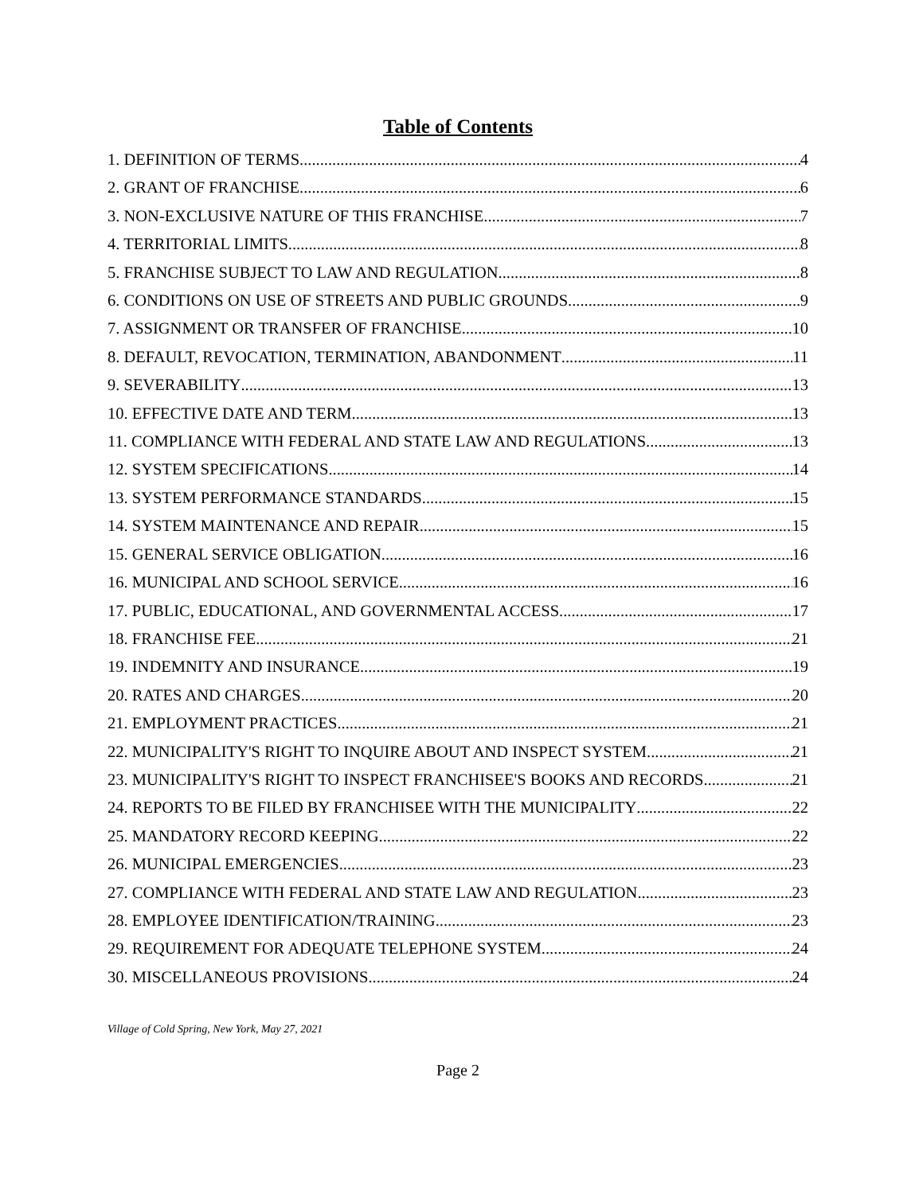Table of Contents
1. DEFINITION OF TERMS 4
2. GRANT OF FRANCHISE 6
3. NON-EXCLUSIVE NATURE OF THIS FRANCHISE 7
4. TERRITORIAL LIMITS 8
5. FRANCHISE SUBJECT TO LAW AND REGULATION 8
6. CONDITIONS ON USE OF STREETS AND PUBLIC GROUNDS 9
7. ASSIGNMENT OR TRANSFER OF FRANCHISE 10
8. DEFAULT, REVOCATION, TERMINATION, ABANDONMENT 11
9. SEVERABILITY 13
10. EFFECTIVE DATE AND TERM 13
11. COMPLIANCE WITH FEDERAL AND STATE LAW AND REGULATIONS 13
12. SYSTEM SPECIFICATIONS 14
13. SYSTEM PERFORMANCE STANDARDS 15
14. SYSTEM MAINTENANCE AND REPAIR 15
15. GENERAL SERVICE OBLIGATION 16
16. MUNICIPAL AND SCHOOL SERVICE 16
17. PUBLIC, EDUCATIONAL, AND GOVERNMENTAL ACCESS 17
18. FRANCHISE FEE 21
19. INDEMNITY AND INSURANCE 19
20. RATES AND CHARGES 20
21. EMPLOYMENT PRACTICES 21
22. MUNICIPALITY'S RIGHT TO INQUIRE ABOUT AND INSPECT SYSTEM 21
23. MUNICIPALITY'S RIGHT TO INSPECT FRANCHISEE'S BOOKS AND RECORDS 21
24. REPORTS TO BE FILED BY FRANCHISEE WITH THE MUNICIPALITY 22
25. MANDATORY RECORD KEEPING 22
26. MUNICIPAL EMERGENCIES 23
27. COMPLIANCE WITH FEDERAL AND STATE LAW AND REGULATION 23
28. EMPLOYEE IDENTIFICATION/TRAINING 23
29. REQUIREMENT FOR ADEQUATE TELEPHONE SYSTEM 24
30. MISCELLANEOUS PROVISIONS 24
Village of Cold Spring, New York, May 27, 2021
Page 2